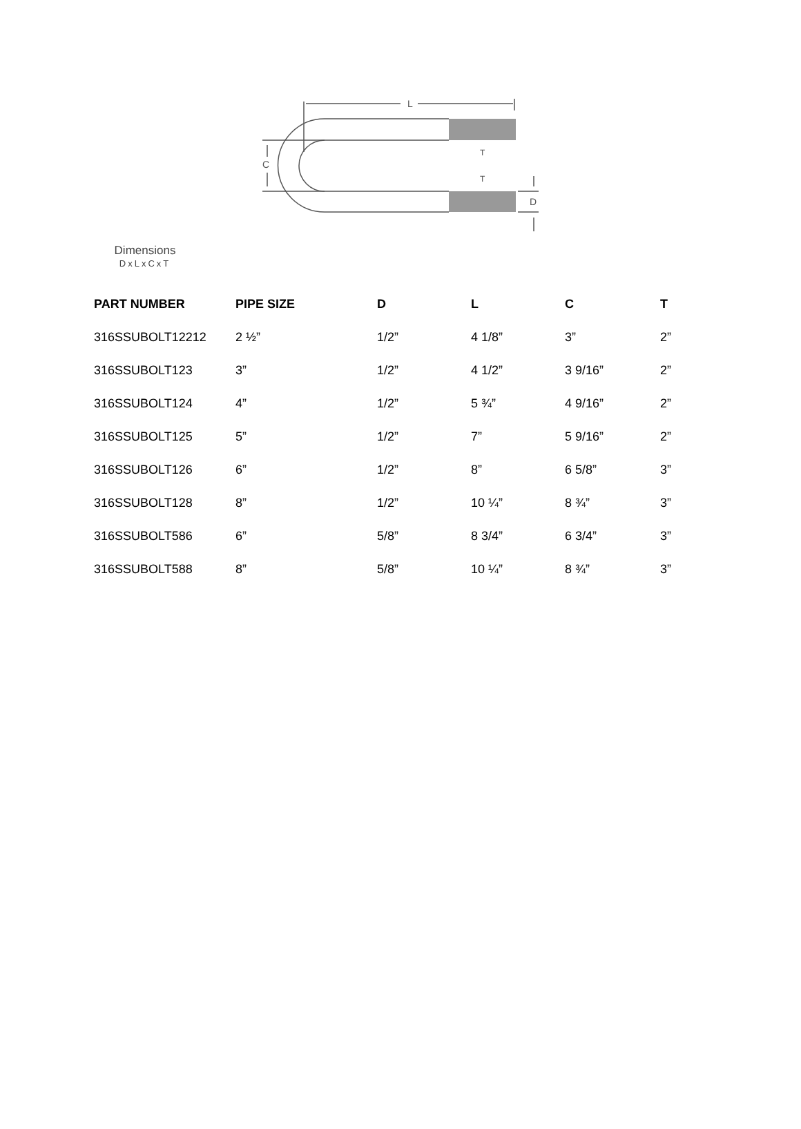L
C
T
T
D
Dimensions
DxLxCxT
| PART NUMBER | PIPE SIZE | D | L | C | T |
| --- | --- | --- | --- | --- | --- |
| 316SSUBOLT12212 | 2 ½” | 1/2” | 4 1/8” | 3” | 2” |
| 316SSUBOLT123 | 3” | 1/2” | 4 1/2” | 3 9/16” | 2” |
| 316SSUBOLT124 | 4” | 1/2” | 5 ¾” | 4 9/16” | 2” |
| 316SSUBOLT125 | 5” | 1/2” | 7” | 5 9/16” | 2” |
| 316SSUBOLT126 | 6” | 1/2” | 8” | 6 5/8” | 3” |
| 316SSUBOLT128 | 8” | 1/2” | 10 ¼” | 8 ¾” | 3” |
| 316SSUBOLT586 | 6” | 5/8” | 8 3/4” | 6 3/4” | 3” |
| 316SSUBOLT588 | 8” | 5/8” | 10 ¼” | 8 ¾” | 3” |